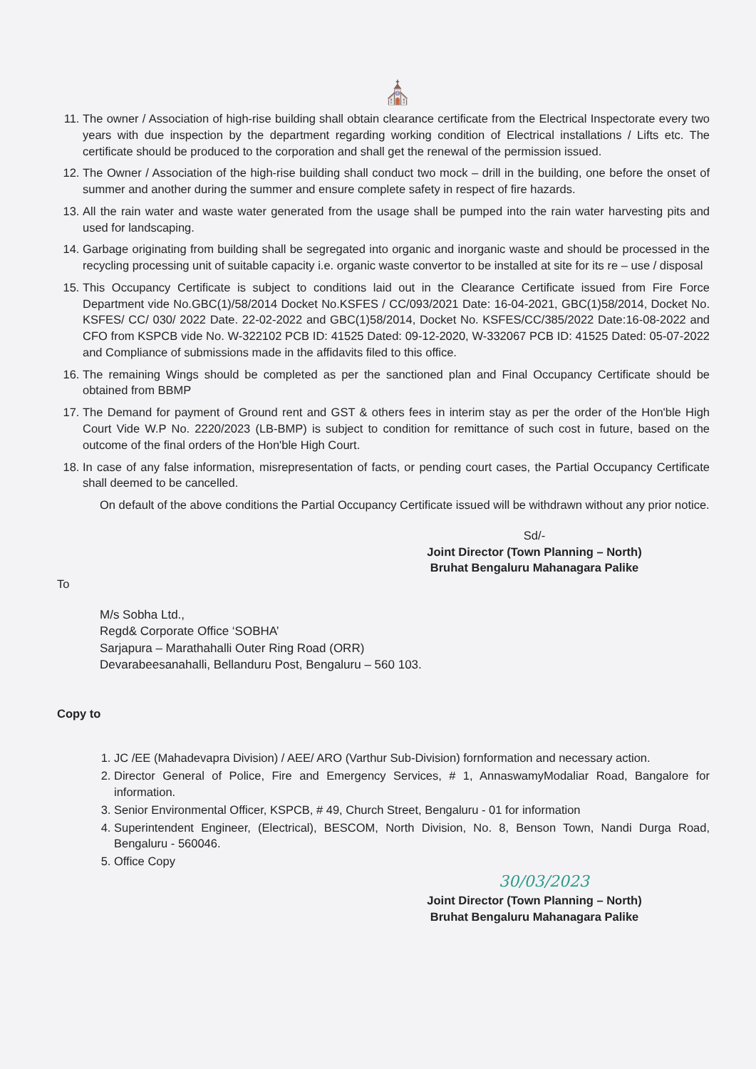⛪
11. The owner / Association of high-rise building shall obtain clearance certificate from the Electrical Inspectorate every two years with due inspection by the department regarding working condition of Electrical installations / Lifts etc. The certificate should be produced to the corporation and shall get the renewal of the permission issued.
12. The Owner / Association of the high-rise building shall conduct two mock – drill in the building, one before the onset of summer and another during the summer and ensure complete safety in respect of fire hazards.
13. All the rain water and waste water generated from the usage shall be pumped into the rain water harvesting pits and used for landscaping.
14. Garbage originating from building shall be segregated into organic and inorganic waste and should be processed in the recycling processing unit of suitable capacity i.e. organic waste convertor to be installed at site for its re – use / disposal
15. This Occupancy Certificate is subject to conditions laid out in the Clearance Certificate issued from Fire Force Department vide No.GBC(1)/58/2014 Docket No.KSFES / CC/093/2021 Date: 16-04-2021, GBC(1)58/2014, Docket No. KSFES/ CC/ 030/ 2022 Date. 22-02-2022 and GBC(1)58/2014, Docket No. KSFES/CC/385/2022 Date:16-08-2022 and CFO from KSPCB vide No. W-322102 PCB ID: 41525 Dated: 09-12-2020, W-332067 PCB ID: 41525 Dated: 05-07-2022 and Compliance of submissions made in the affidavits filed to this office.
16. The remaining Wings should be completed as per the sanctioned plan and Final Occupancy Certificate should be obtained from BBMP
17. The Demand for payment of Ground rent and GST & others fees in interim stay as per the order of the Hon'ble High Court Vide W.P No. 2220/2023 (LB-BMP) is subject to condition for remittance of such cost in future, based on the outcome of the final orders of the Hon'ble High Court.
18. In case of any false information, misrepresentation of facts, or pending court cases, the Partial Occupancy Certificate shall deemed to be cancelled.
On default of the above conditions the Partial Occupancy Certificate issued will be withdrawn without any prior notice.
Sd/-
Joint Director (Town Planning – North)
Bruhat Bengaluru Mahanagara Palike
To
M/s Sobha Ltd.,
Regd& Corporate Office ‘SOBHA’
Sarjapura – Marathahalli Outer Ring Road (ORR)
Devarabeesanahalli, Bellanduru Post, Bengaluru – 560 103.
Copy to
1. JC /EE (Mahadevapra Division) / AEE/ ARO (Varthur Sub-Division) fornformation and necessary action.
2. Director General of Police, Fire and Emergency Services, # 1, AnnaswamyModaliar Road, Bangalore for information.
3. Senior Environmental Officer, KSPCB, # 49, Church Street, Bengaluru - 01 for information
4. Superintendent Engineer, (Electrical), BESCOM, North Division, No. 8, Benson Town, Nandi Durga Road, Bengaluru - 560046.
5. Office Copy
30/03/2023
Joint Director (Town Planning – North)
Bruhat Bengaluru Mahanagara Palike